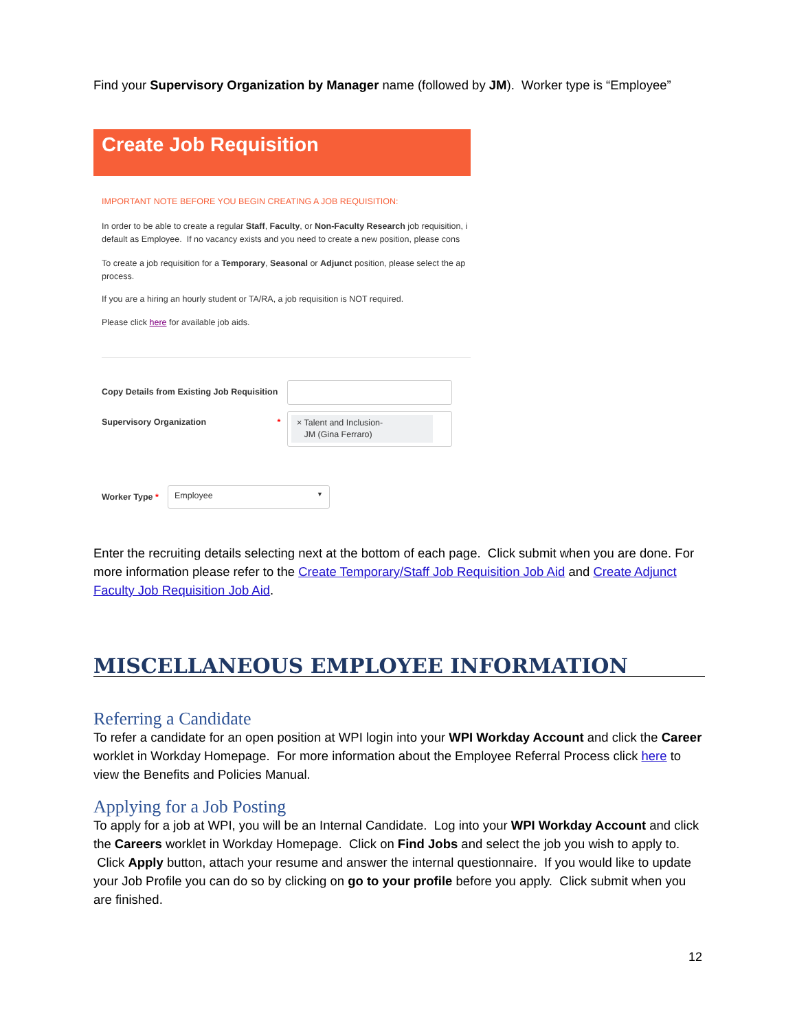Find your Supervisory Organization by Manager name (followed by JM). Worker type is “Employee”
Create Job Requisition
IMPORTANT NOTE BEFORE YOU BEGIN CREATING A JOB REQUISITION:
In order to be able to create a regular Staff, Faculty, or Non-Faculty Research job requisition, i
default as Employee. If no vacancy exists and you need to create a new position, please cons
To create a job requisition for a Temporary, Seasonal or Adjunct position, please select the ap
process.
If you are a hiring an hourly student or TA/RA, a job requisition is NOT required.
Please click here for available job aids.
Copy Details from Existing Job Requisition
Supervisory Organization *
× Talent and Inclusion-
JM (Gina Ferraro)
Worker Type *
Employee ▼
Enter the recruiting details selecting next at the bottom of each page. Click submit when you are done. For more information please refer to the Create Temporary/Staff Job Requisition Job Aid and Create Adjunct Faculty Job Requisition Job Aid.
MISCELLANEOUS EMPLOYEE INFORMATION
Referring a Candidate
To refer a candidate for an open position at WPI login into your WPI Workday Account and click the Career worklet in Workday Homepage. For more information about the Employee Referral Process click here to view the Benefits and Policies Manual.
Applying for a Job Posting
To apply for a job at WPI, you will be an Internal Candidate. Log into your WPI Workday Account and click the Careers worklet in Workday Homepage. Click on Find Jobs and select the job you wish to apply to. Click Apply button, attach your resume and answer the internal questionnaire. If you would like to update your Job Profile you can do so by clicking on go to your profile before you apply. Click submit when you are finished.
12